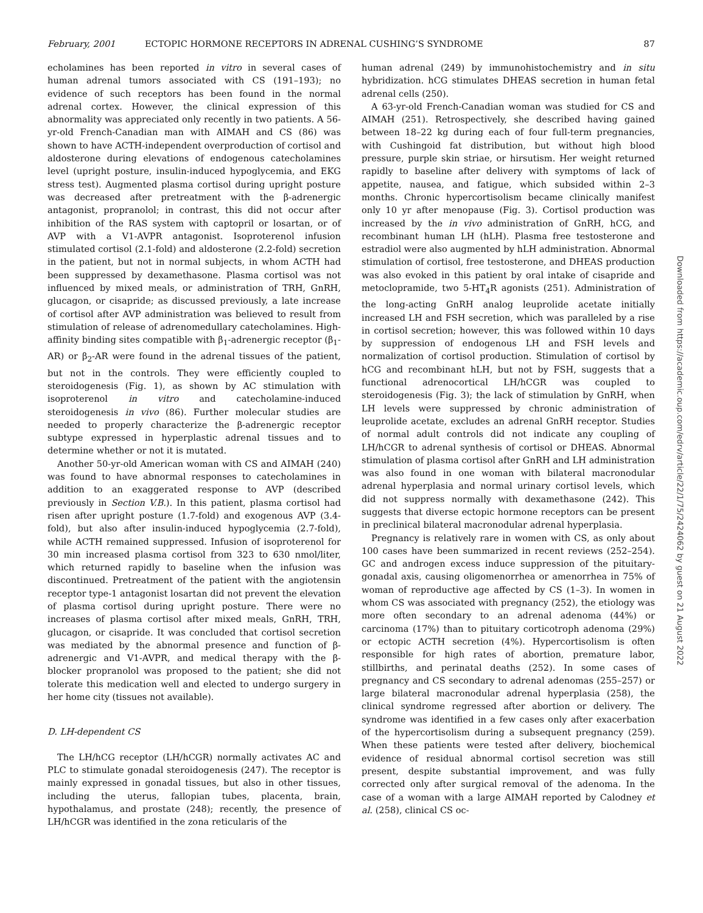February, 2001 ECTOPIC HORMONE RECEPTORS IN ADRENAL CUSHING’S SYNDROME 87
echolamines has been reported in vitro in several cases of human adrenal tumors associated with CS (191–193); no evidence of such receptors has been found in the normal adrenal cortex. However, the clinical expression of this abnormality was appreciated only recently in two patients. A 56-yr-old French-Canadian man with AIMAH and CS (86) was shown to have ACTH-independent overproduction of cortisol and aldosterone during elevations of endogenous catecholamines level (upright posture, insulin-induced hypoglycemia, and EKG stress test). Augmented plasma cortisol during upright posture was decreased after pretreatment with the β-adrenergic antagonist, propranolol; in contrast, this did not occur after inhibition of the RAS system with captopril or losartan, or of AVP with a V1-AVPR antagonist. Isoproterenol infusion stimulated cortisol (2.1-fold) and aldosterone (2.2-fold) secretion in the patient, but not in normal subjects, in whom ACTH had been suppressed by dexamethasone. Plasma cortisol was not influenced by mixed meals, or administration of TRH, GnRH, glucagon, or cisapride; as discussed previously, a late increase of cortisol after AVP administration was believed to result from stimulation of release of adrenomedullary catecholamines. High-affinity binding sites compatible with β<sub>1</sub>-adrenergic receptor (β<sub>1</sub>-AR) or β<sub>2</sub>-AR were found in the adrenal tissues of the patient, but not in the controls. They were efficiently coupled to steroidogenesis (Fig. 1), as shown by AC stimulation with isoproterenol in vitro and catecholamine-induced steroidogenesis in vivo (86). Further molecular studies are needed to properly characterize the β-adrenergic receptor subtype expressed in hyperplastic adrenal tissues and to determine whether or not it is mutated.
Another 50-yr-old American woman with CS and AIMAH (240) was found to have abnormal responses to catecholamines in addition to an exaggerated response to AVP (described previously in Section V.B.). In this patient, plasma cortisol had risen after upright posture (1.7-fold) and exogenous AVP (3.4-fold), but also after insulin-induced hypoglycemia (2.7-fold), while ACTH remained suppressed. Infusion of isoproterenol for 30 min increased plasma cortisol from 323 to 630 nmol/liter, which returned rapidly to baseline when the infusion was discontinued. Pretreatment of the patient with the angiotensin receptor type-1 antagonist losartan did not prevent the elevation of plasma cortisol during upright posture. There were no increases of plasma cortisol after mixed meals, GnRH, TRH, glucagon, or cisapride. It was concluded that cortisol secretion was mediated by the abnormal presence and function of β-adrenergic and V1-AVPR, and medical therapy with the β-blocker propranolol was proposed to the patient; she did not tolerate this medication well and elected to undergo surgery in her home city (tissues not available).
D. LH-dependent CS
The LH/hCG receptor (LH/hCGR) normally activates AC and PLC to stimulate gonadal steroidogenesis (247). The receptor is mainly expressed in gonadal tissues, but also in other tissues, including the uterus, fallopian tubes, placenta, brain, hypothalamus, and prostate (248); recently, the presence of LH/hCGR was identified in the zona reticularis of the
human adrenal (249) by immunohistochemistry and in situ hybridization. hCG stimulates DHEAS secretion in human fetal adrenal cells (250).
A 63-yr-old French-Canadian woman was studied for CS and AIMAH (251). Retrospectively, she described having gained between 18–22 kg during each of four full-term pregnancies, with Cushingoid fat distribution, but without high blood pressure, purple skin striae, or hirsutism. Her weight returned rapidly to baseline after delivery with symptoms of lack of appetite, nausea, and fatigue, which subsided within 2–3 months. Chronic hypercortisolism became clinically manifest only 10 yr after menopause (Fig. 3). Cortisol production was increased by the in vivo administration of GnRH, hCG, and recombinant human LH (hLH). Plasma free testosterone and estradiol were also augmented by hLH administration. Abnormal stimulation of cortisol, free testosterone, and DHEAS production was also evoked in this patient by oral intake of cisapride and metoclopramide, two 5-HT<sub>4</sub>R agonists (251). Administration of the long-acting GnRH analog leuprolide acetate initially increased LH and FSH secretion, which was paralleled by a rise in cortisol secretion; however, this was followed within 10 days by suppression of endogenous LH and FSH levels and normalization of cortisol production. Stimulation of cortisol by hCG and recombinant hLH, but not by FSH, suggests that a functional adrenocortical LH/hCGR was coupled to steroidogenesis (Fig. 3); the lack of stimulation by GnRH, when LH levels were suppressed by chronic administration of leuprolide acetate, excludes an adrenal GnRH receptor. Studies of normal adult controls did not indicate any coupling of LH/hCGR to adrenal synthesis of cortisol or DHEAS. Abnormal stimulation of plasma cortisol after GnRH and LH administration was also found in one woman with bilateral macronodular adrenal hyperplasia and normal urinary cortisol levels, which did not suppress normally with dexamethasone (242). This suggests that diverse ectopic hormone receptors can be present in preclinical bilateral macronodular adrenal hyperplasia.
Pregnancy is relatively rare in women with CS, as only about 100 cases have been summarized in recent reviews (252–254). GC and androgen excess induce suppression of the pituitary-gonadal axis, causing oligomenorrhea or amenorrhea in 75% of woman of reproductive age affected by CS (1–3). In women in whom CS was associated with pregnancy (252), the etiology was more often secondary to an adrenal adenoma (44%) or carcinoma (17%) than to pituitary corticotroph adenoma (29%) or ectopic ACTH secretion (4%). Hypercortisolism is often responsible for high rates of abortion, premature labor, stillbirths, and perinatal deaths (252). In some cases of pregnancy and CS secondary to adrenal adenomas (255–257) or large bilateral macronodular adrenal hyperplasia (258), the clinical syndrome regressed after abortion or delivery. The syndrome was identified in a few cases only after exacerbation of the hypercortisolism during a subsequent pregnancy (259). When these patients were tested after delivery, biochemical evidence of residual abnormal cortisol secretion was still present, despite substantial improvement, and was fully corrected only after surgical removal of the adenoma. In the case of a woman with a large AIMAH reported by Calodney et al. (258), clinical CS oc-
Downloaded from https://academic.oup.com/edrv/article/22/1/75/2424062 by guest on 21 August 2022